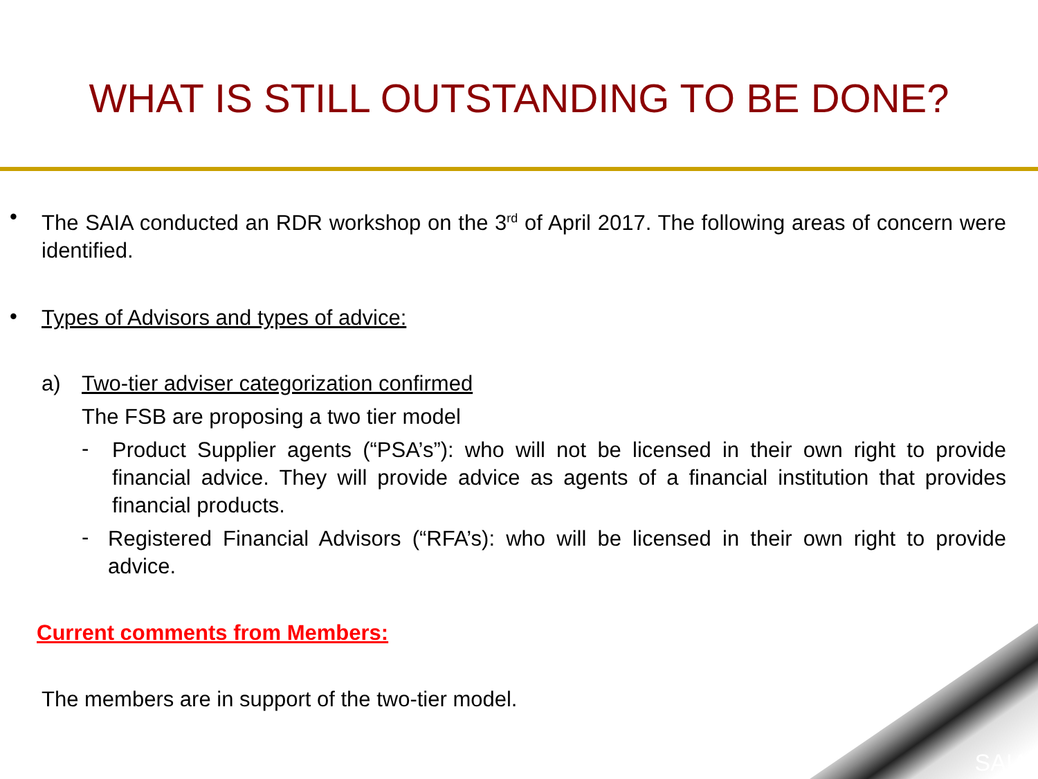WHAT IS STILL OUTSTANDING TO BE DONE?
•
The SAIA conducted an RDR workshop on the 3<sup>rd</sup> of April 2017. The following areas of concern were identified.
•
Types of Advisors and types of advice:
a) Two-tier adviser categorization confirmed
The FSB are proposing a two tier model
-
Product Supplier agents (“PSA’s”): who will not be licensed in their own right to provide financial advice. They will provide advice as agents of a financial institution that provides financial products.
-
Registered Financial Advisors (“RFA’s): who will be licensed in their own right to provide advice.
Current comments from Members:
The members are in support of the two-tier model.
SAIA